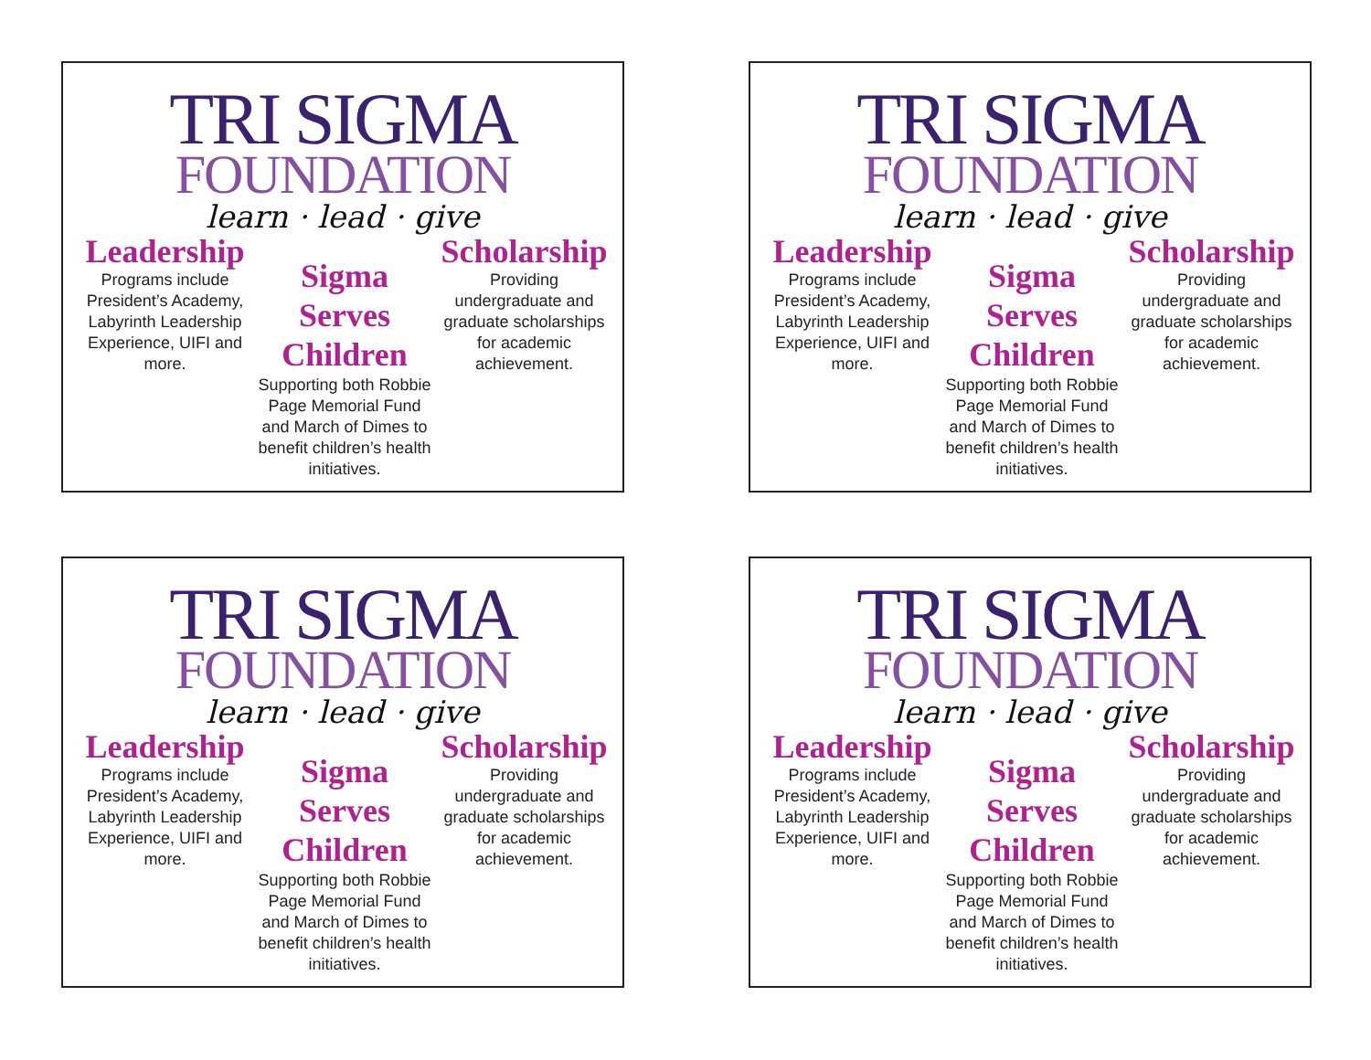TRI SIGMA
FOUNDATION
learn · lead · give
Leadership
Programs include President’s Academy, Labyrinth Leadership Experience, UIFI and more.
Sigma Serves Children
Supporting both Robbie Page Memorial Fund and March of Dimes to benefit children’s health initiatives.
Scholarship
Providing undergraduate and graduate scholarships for academic achievement.
TRI SIGMA
FOUNDATION
learn · lead · give
Leadership
Programs include President’s Academy, Labyrinth Leadership Experience, UIFI and more.
Sigma Serves Children
Supporting both Robbie Page Memorial Fund and March of Dimes to benefit children’s health initiatives.
Scholarship
Providing undergraduate and graduate scholarships for academic achievement.
TRI SIGMA
FOUNDATION
learn · lead · give
Leadership
Programs include President’s Academy, Labyrinth Leadership Experience, UIFI and more.
Sigma Serves Children
Supporting both Robbie Page Memorial Fund and March of Dimes to benefit children’s health initiatives.
Scholarship
Providing undergraduate and graduate scholarships for academic achievement.
TRI SIGMA
FOUNDATION
learn · lead · give
Leadership
Programs include President’s Academy, Labyrinth Leadership Experience, UIFI and more.
Sigma Serves Children
Supporting both Robbie Page Memorial Fund and March of Dimes to benefit children’s health initiatives.
Scholarship
Providing undergraduate and graduate scholarships for academic achievement.